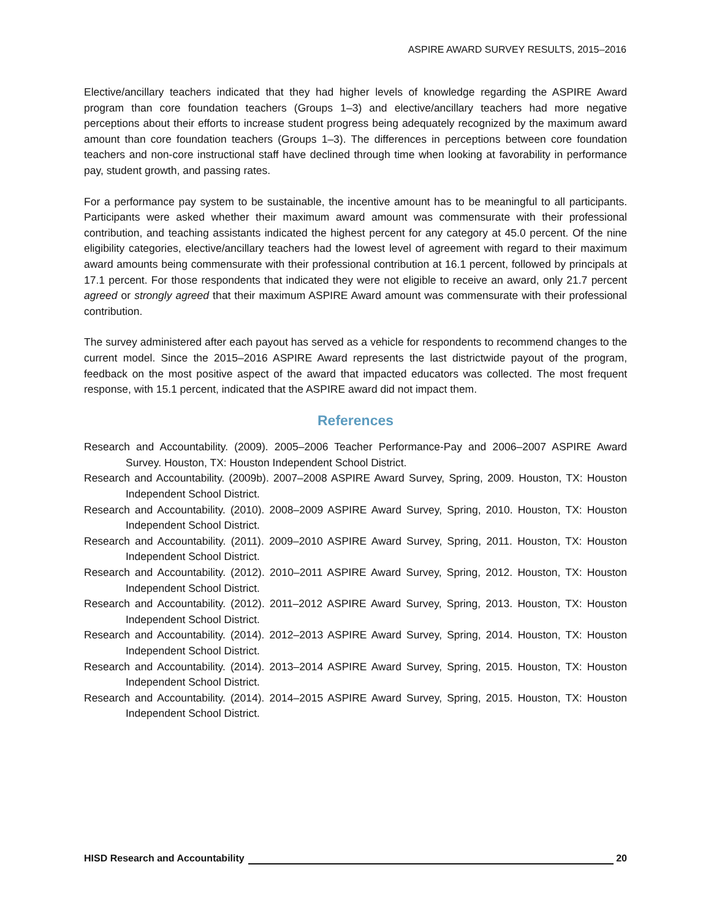ASPIRE AWARD SURVEY RESULTS, 2015–2016
Elective/ancillary teachers indicated that they had higher levels of knowledge regarding the ASPIRE Award program than core foundation teachers (Groups 1–3) and elective/ancillary teachers had more negative perceptions about their efforts to increase student progress being adequately recognized by the maximum award amount than core foundation teachers (Groups 1–3). The differences in perceptions between core foundation teachers and non-core instructional staff have declined through time when looking at favorability in performance pay, student growth, and passing rates.
For a performance pay system to be sustainable, the incentive amount has to be meaningful to all participants. Participants were asked whether their maximum award amount was commensurate with their professional contribution, and teaching assistants indicated the highest percent for any category at 45.0 percent. Of the nine eligibility categories, elective/ancillary teachers had the lowest level of agreement with regard to their maximum award amounts being commensurate with their professional contribution at 16.1 percent, followed by principals at 17.1 percent. For those respondents that indicated they were not eligible to receive an award, only 21.7 percent agreed or strongly agreed that their maximum ASPIRE Award amount was commensurate with their professional contribution.
The survey administered after each payout has served as a vehicle for respondents to recommend changes to the current model. Since the 2015–2016 ASPIRE Award represents the last districtwide payout of the program, feedback on the most positive aspect of the award that impacted educators was collected. The most frequent response, with 15.1 percent, indicated that the ASPIRE award did not impact them.
References
Research and Accountability. (2009). 2005–2006 Teacher Performance-Pay and 2006–2007 ASPIRE Award Survey. Houston, TX: Houston Independent School District.
Research and Accountability. (2009b). 2007–2008 ASPIRE Award Survey, Spring, 2009. Houston, TX: Houston Independent School District.
Research and Accountability. (2010). 2008–2009 ASPIRE Award Survey, Spring, 2010. Houston, TX: Houston Independent School District.
Research and Accountability. (2011). 2009–2010 ASPIRE Award Survey, Spring, 2011. Houston, TX: Houston Independent School District.
Research and Accountability. (2012). 2010–2011 ASPIRE Award Survey, Spring, 2012. Houston, TX: Houston Independent School District.
Research and Accountability. (2012). 2011–2012 ASPIRE Award Survey, Spring, 2013. Houston, TX: Houston Independent School District.
Research and Accountability. (2014). 2012–2013 ASPIRE Award Survey, Spring, 2014. Houston, TX: Houston Independent School District.
Research and Accountability. (2014). 2013–2014 ASPIRE Award Survey, Spring, 2015. Houston, TX: Houston Independent School District.
Research and Accountability. (2014). 2014–2015 ASPIRE Award Survey, Spring, 2015. Houston, TX: Houston Independent School District.
HISD Research and Accountability 20